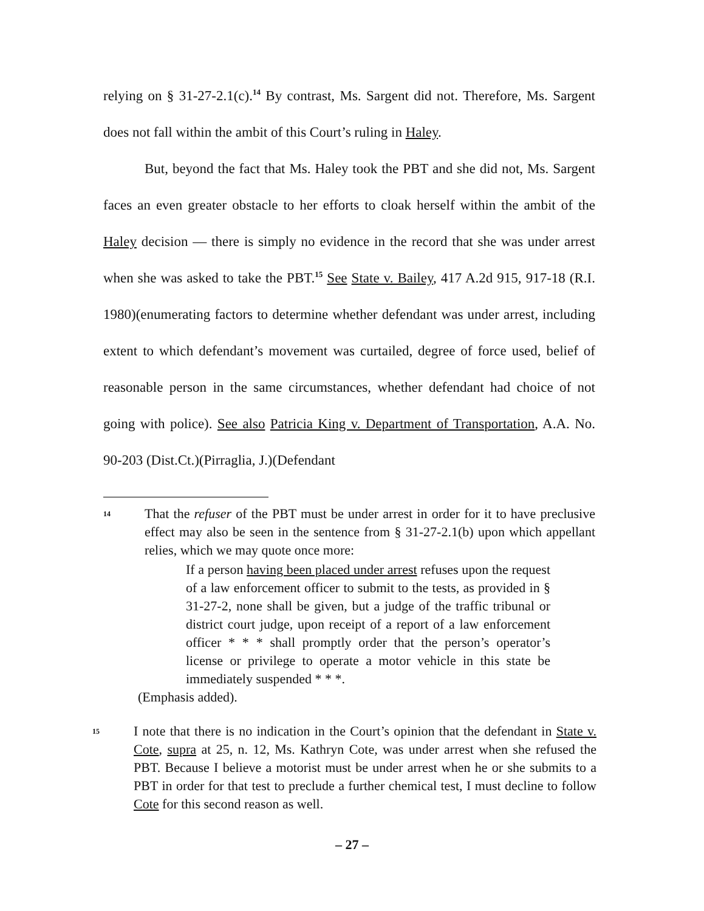relying on § 31-27-2.1(c).<sup>14</sup> By contrast, Ms. Sargent did not. Therefore, Ms. Sargent does not fall within the ambit of this Court’s ruling in Haley.
But, beyond the fact that Ms. Haley took the PBT and she did not, Ms. Sargent faces an even greater obstacle to her efforts to cloak herself within the ambit of the Haley decision — there is simply no evidence in the record that she was under arrest when she was asked to take the PBT.<sup>15</sup> See State v. Bailey, 417 A.2d 915, 917-18 (R.I. 1980)(enumerating factors to determine whether defendant was under arrest, including extent to which defendant’s movement was curtailed, degree of force used, belief of reasonable person in the same circumstances, whether defendant had choice of not going with police). See also Patricia King v. Department of Transportation, A.A. No. 90-203 (Dist.Ct.)(Pirraglia, J.)(Defendant
14
That the refuser of the PBT must be under arrest in order for it to have preclusive effect may also be seen in the sentence from § 31-27-2.1(b) upon which appellant relies, which we may quote once more:
If a person having been placed under arrest refuses upon the request of a law enforcement officer to submit to the tests, as provided in § 31-27-2, none shall be given, but a judge of the traffic tribunal or district court judge, upon receipt of a report of a law enforcement officer * * * shall promptly order that the person’s operator’s license or privilege to operate a motor vehicle in this state be immediately suspended * * *.
(Emphasis added).
15
I note that there is no indication in the Court’s opinion that the defendant in State v. Cote, supra at 25, n. 12, Ms. Kathryn Cote, was under arrest when she refused the PBT. Because I believe a motorist must be under arrest when he or she submits to a PBT in order for that test to preclude a further chemical test, I must decline to follow Cote for this second reason as well.
– 27 –